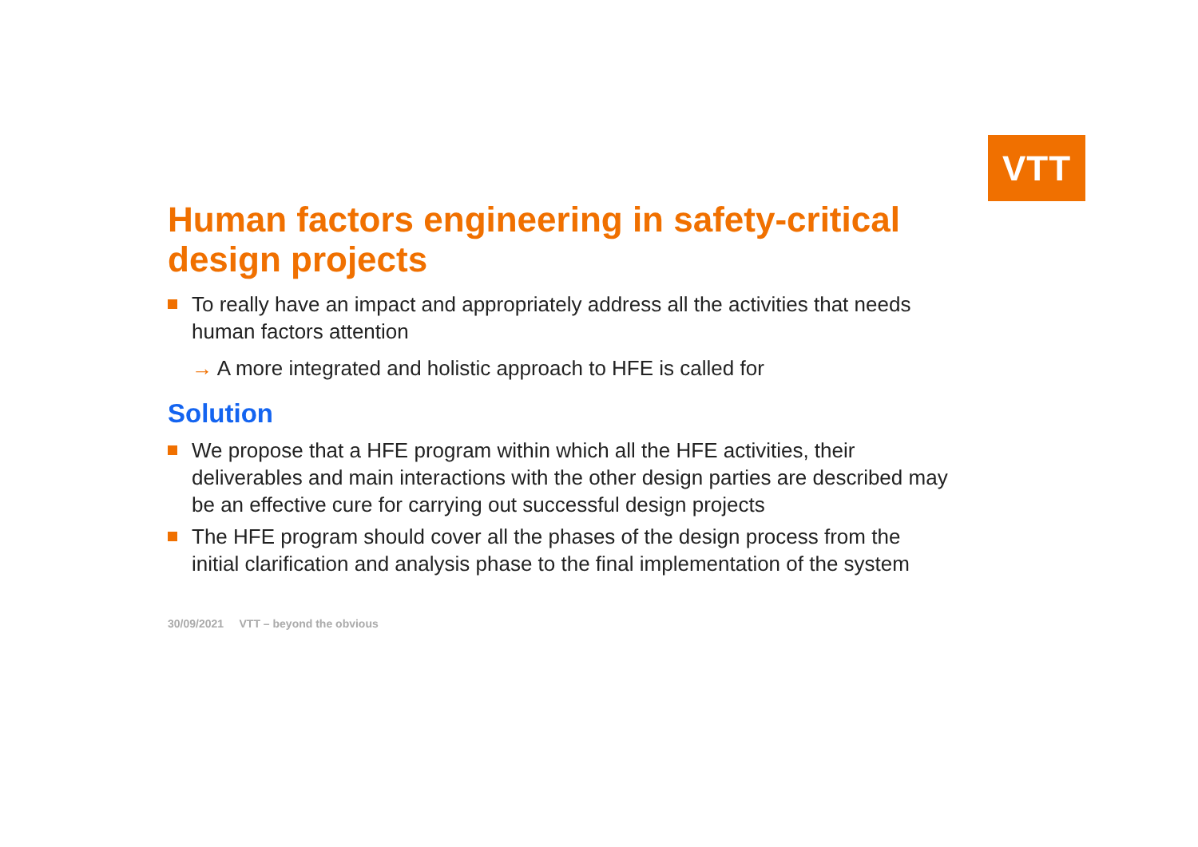VTT
Human factors engineering in safety-critical design projects
To really have an impact and appropriately address all the activities that needs human factors attention
→ A more integrated and holistic approach to HFE is called for
Solution
We propose that a HFE program within which all the HFE activities, their deliverables and main interactions with the other design parties are described may be an effective cure for carrying out successful design projects
The HFE program should cover all the phases of the design process from the initial clarification and analysis phase to the final implementation of the system
30/09/2021 VTT – beyond the obvious